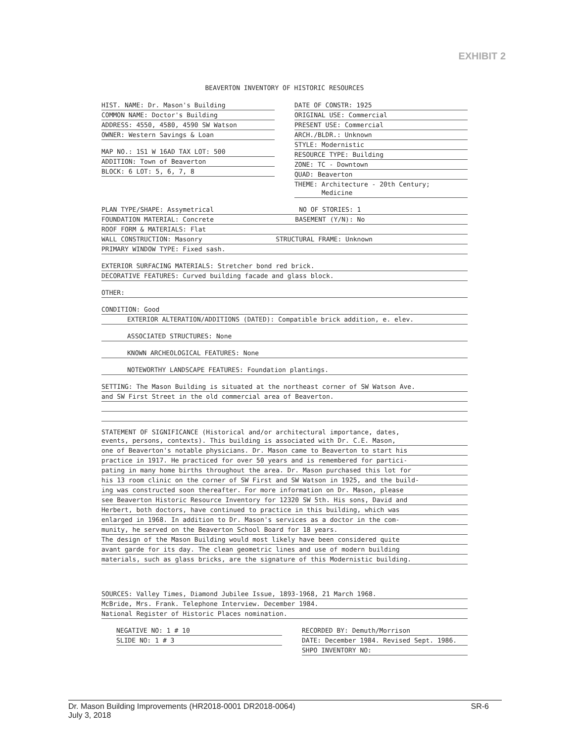EXHIBIT 2
BEAVERTON INVENTORY OF HISTORIC RESOURCES
HIST. NAME: Dr. Mason's Building
COMMON NAME: Doctor's Building
ADDRESS: 4550, 4580, 4590 SW Watson
OWNER: Western Savings & Loan
MAP NO.: 1S1 W 16AD TAX LOT: 500
ADDITION: Town of Beaverton
BLOCK: 6 LOT: 5, 6, 7, 8
DATE OF CONSTR: 1925
ORIGINAL USE: Commercial
PRESENT USE: Commercial
ARCH./BLDR.: Unknown
STYLE: Modernistic
RESOURCE TYPE: Building
ZONE: TC - Downtown
QUAD: Beaverton
THEME: Architecture - 20th Century;
Medicine
PLAN TYPE/SHAPE: Assymetrical NO OF STORIES: 1
FOUNDATION MATERIAL: Concrete BASEMENT (Y/N): No
ROOF FORM & MATERIALS: Flat
WALL CONSTRUCTION: Masonry STRUCTURAL FRAME: Unknown
PRIMARY WINDOW TYPE: Fixed sash.
EXTERIOR SURFACING MATERIALS: Stretcher bond red brick.
DECORATIVE FEATURES: Curved building facade and glass block.
OTHER:
CONDITION: Good
EXTERIOR ALTERATION/ADDITIONS (DATED): Compatible brick addition, e. elev.
ASSOCIATED STRUCTURES: None
KNOWN ARCHEOLOGICAL FEATURES: None
NOTEWORTHY LANDSCAPE FEATURES: Foundation plantings.
SETTING: The Mason Building is situated at the northeast corner of SW Watson Ave.
and SW First Street in the old commercial area of Beaverton.
STATEMENT OF SIGNIFICANCE (Historical and/or architectural importance, dates,
events, persons, contexts). This building is associated with Dr. C.E. Mason,
one of Beaverton's notable physicians. Dr. Mason came to Beaverton to start his
practice in 1917. He practiced for over 50 years and is remembered for partici-
pating in many home births throughout the area. Dr. Mason purchased this lot for
his 13 room clinic on the corner of SW First and SW Watson in 1925, and the build-
ing was constructed soon thereafter. For more information on Dr. Mason, please
see Beaverton Historic Resource Inventory for 12320 SW 5th. His sons, David and
Herbert, both doctors, have continued to practice in this building, which was
enlarged in 1968. In addition to Dr. Mason's services as a doctor in the com-
munity, he served on the Beaverton School Board for 18 years.
The design of the Mason Building would most likely have been considered quite
avant garde for its day. The clean geometric lines and use of modern building
materials, such as glass bricks, are the signature of this Modernistic building.
SOURCES: Valley Times, Diamond Jubilee Issue, 1893-1968, 21 March 1968.
McBride, Mrs. Frank. Telephone Interview. December 1984.
National Register of Historic Places nomination.
NEGATIVE NO: 1 # 10
SLIDE NO: 1 # 3
RECORDED BY: Demuth/Morrison
DATE: December 1984. Revised Sept. 1986.
SHPO INVENTORY NO:
SR-6 Dr. Mason Building Improvements (HR2018-0001 DR2018-0064)
July 3, 2018